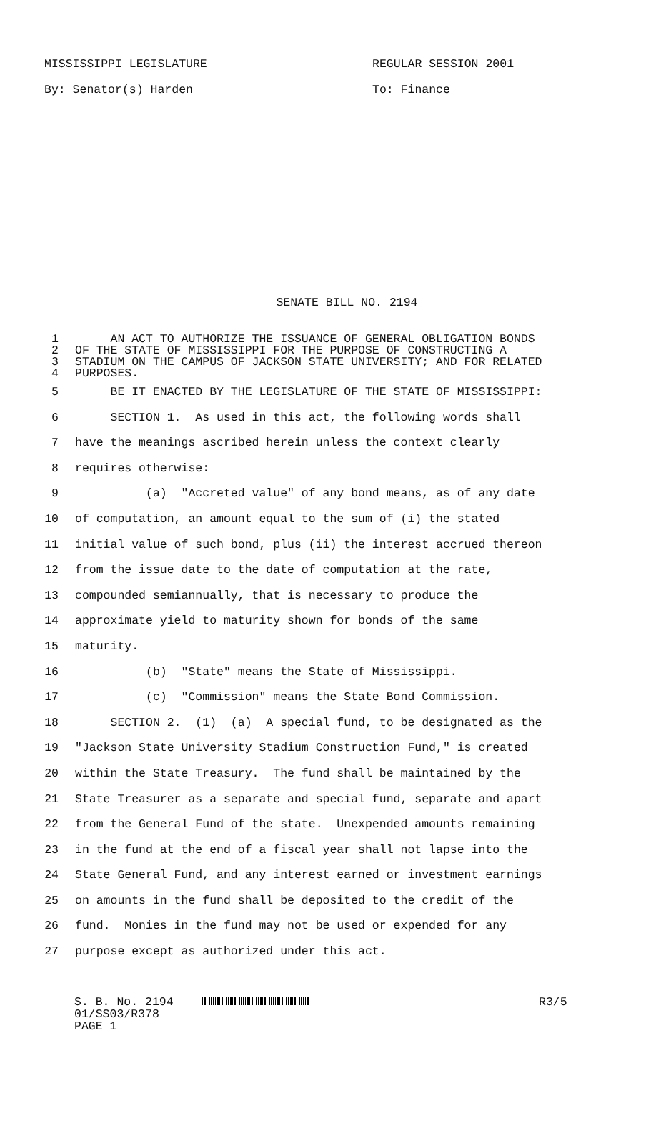MISSISSIPPI LEGISLATURE
By: Senator(s) Harden
REGULAR SESSION 2001
To: Finance
SENATE BILL NO. 2194
1 AN ACT TO AUTHORIZE THE ISSUANCE OF GENERAL OBLIGATION BONDS
2 OF THE STATE OF MISSISSIPPI FOR THE PURPOSE OF CONSTRUCTING A
3 STADIUM ON THE CAMPUS OF JACKSON STATE UNIVERSITY; AND FOR RELATED
4 PURPOSES.
5 BE IT ENACTED BY THE LEGISLATURE OF THE STATE OF MISSISSIPPI:
6 SECTION 1. As used in this act, the following words shall
7 have the meanings ascribed herein unless the context clearly
8 requires otherwise:
9 (a) "Accreted value" of any bond means, as of any date
10 of computation, an amount equal to the sum of (i) the stated
11 initial value of such bond, plus (ii) the interest accrued thereon
12 from the issue date to the date of computation at the rate,
13 compounded semiannually, that is necessary to produce the
14 approximate yield to maturity shown for bonds of the same
15 maturity.
16 (b) "State" means the State of Mississippi.
17 (c) "Commission" means the State Bond Commission.
18 SECTION 2. (1) (a) A special fund, to be designated as the
19 "Jackson State University Stadium Construction Fund," is created
20 within the State Treasury. The fund shall be maintained by the
21 State Treasurer as a separate and special fund, separate and apart
22 from the General Fund of the state. Unexpended amounts remaining
23 in the fund at the end of a fiscal year shall not lapse into the
24 State General Fund, and any interest earned or investment earnings
25 on amounts in the fund shall be deposited to the credit of the
26 fund. Monies in the fund may not be used or expended for any
27 purpose except as authorized under this act.
S. B. No. 2194
01/SS03/R378
PAGE 1
R3/5